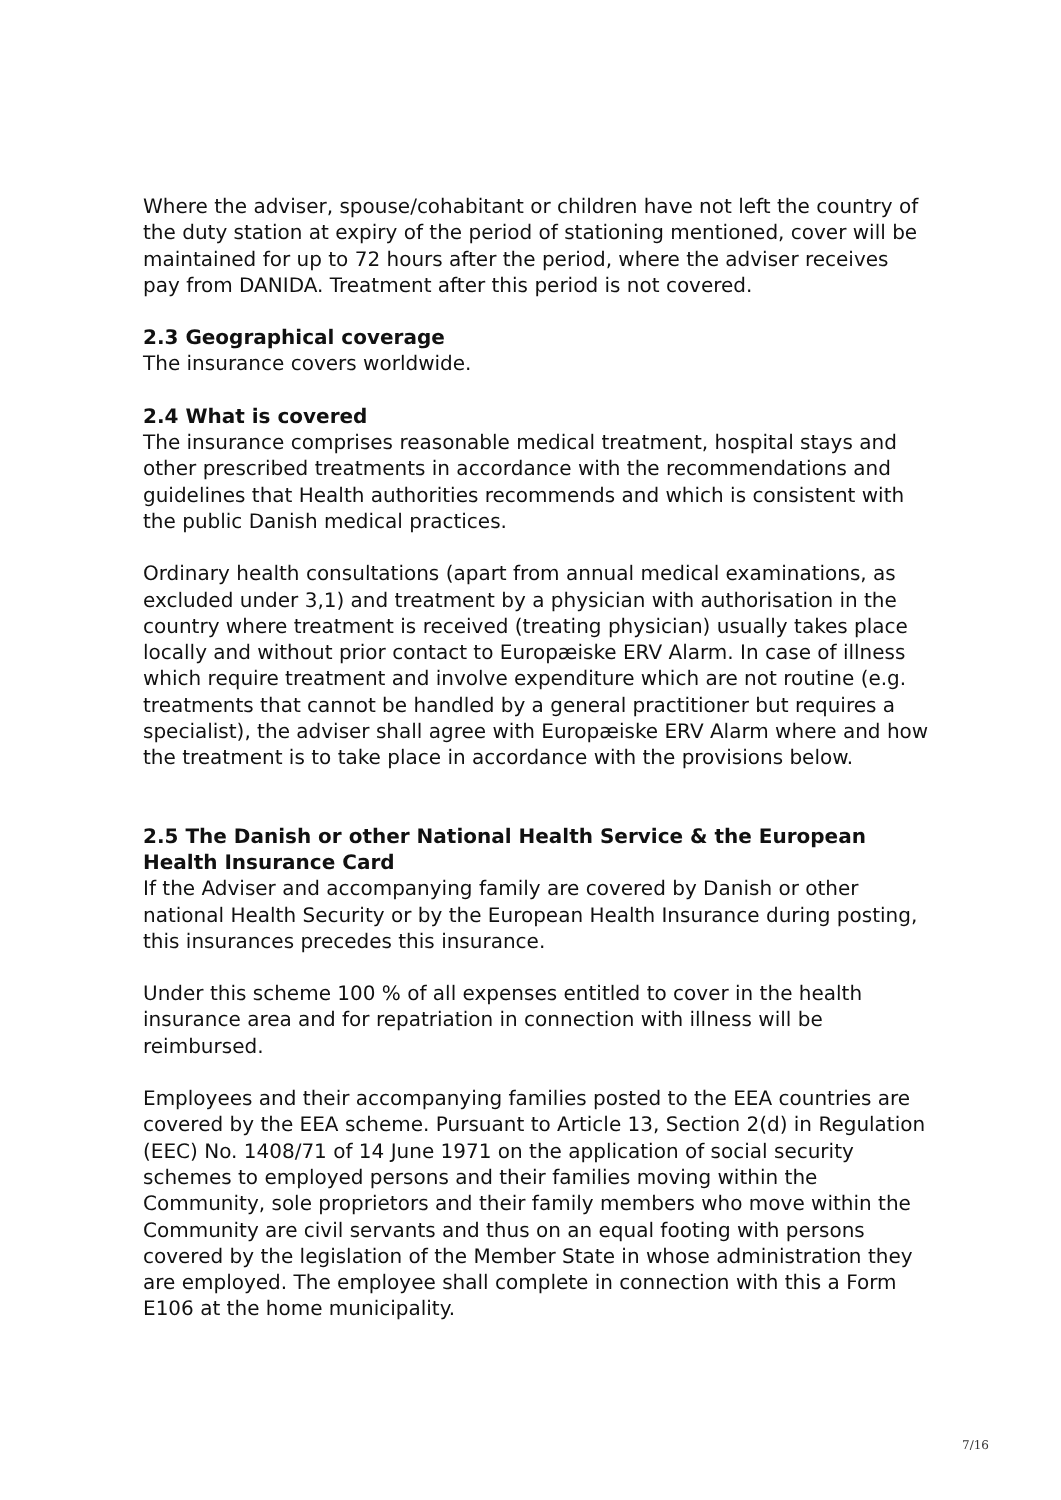Where the adviser, spouse/cohabitant or children have not left the country of the duty station at expiry of the period of stationing mentioned, cover will be maintained for up to 72 hours after the period, where the adviser receives pay from DANIDA. Treatment after this period is not covered.
2.3 Geographical coverage
The insurance covers worldwide.
2.4 What is covered
The insurance comprises reasonable medical treatment, hospital stays and other prescribed treatments in accordance with the recommendations and guidelines that Health authorities recommends and which is consistent with the public Danish medical practices.
Ordinary health consultations (apart from annual medical examinations, as excluded under 3,1) and treatment by a physician with authorisation in the country where treatment is received (treating physician) usually takes place locally and without prior contact to Europæiske ERV Alarm. In case of illness which require treatment and involve expenditure which are not routine (e.g. treatments that cannot be handled by a general practitioner but requires a specialist), the adviser shall agree with Europæiske ERV Alarm where and how the treatment is to take place in accordance with the provisions below.
2.5 The Danish or other National Health Service & the European Health Insurance Card
If the Adviser and accompanying family are covered by Danish or other national Health Security or by the European Health Insurance during posting, this insurances precedes this insurance.
Under this scheme 100 % of all expenses entitled to cover in the health insurance area and for repatriation in connection with illness will be reimbursed.
Employees and their accompanying families posted to the EEA countries are covered by the EEA scheme. Pursuant to Article 13, Section 2(d) in Regulation (EEC) No. 1408/71 of 14 June 1971 on the application of social security schemes to employed persons and their families moving within the Community, sole proprietors and their family members who move within the Community are civil servants and thus on an equal footing with persons covered by the legislation of the Member State in whose administration they are employed. The employee shall complete in connection with this a Form E106 at the home municipality.
7/16